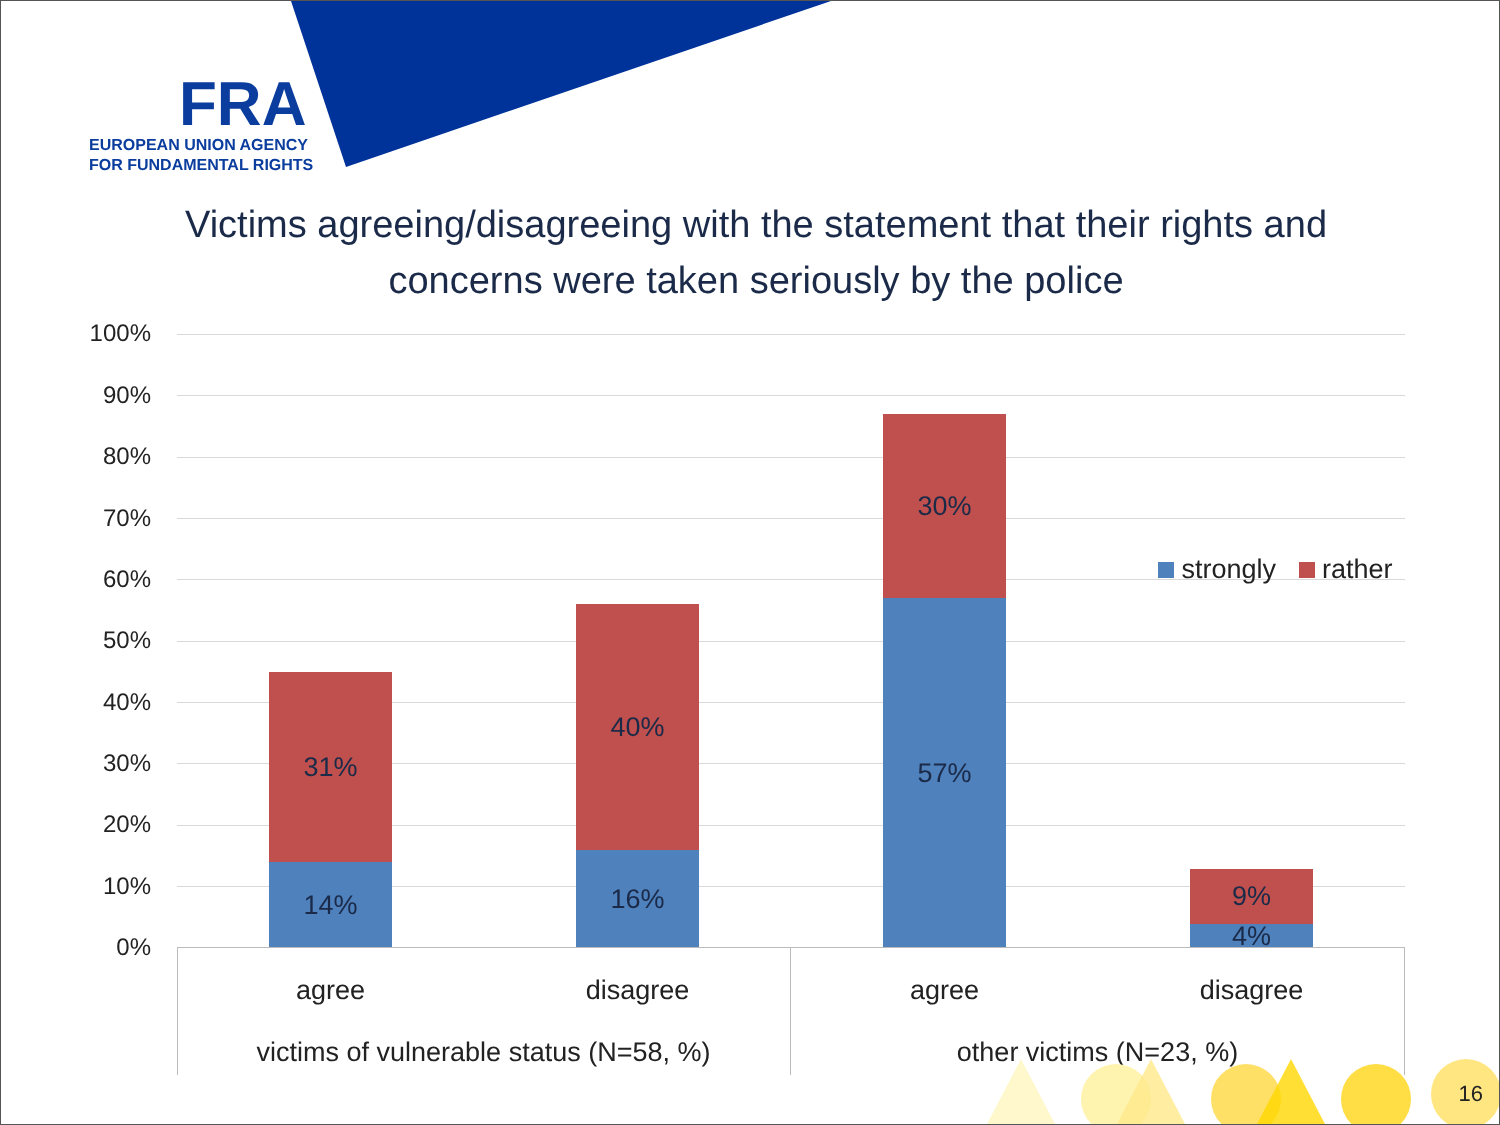FRA
EUROPEAN UNION AGENCY
FOR FUNDAMENTAL RIGHTS
Victims agreeing/disagreeing with the statement that their rights and concerns were taken seriously by the police
100%
90%
80%
70%
60%
50%
40%
30%
20%
10%
0%
31%
14%
40%
16%
30%
57%
9%
4%
strongly rather
agree disagree agree disagree
victims of vulnerable status (N=58, %)
other victims (N=23, %)
16